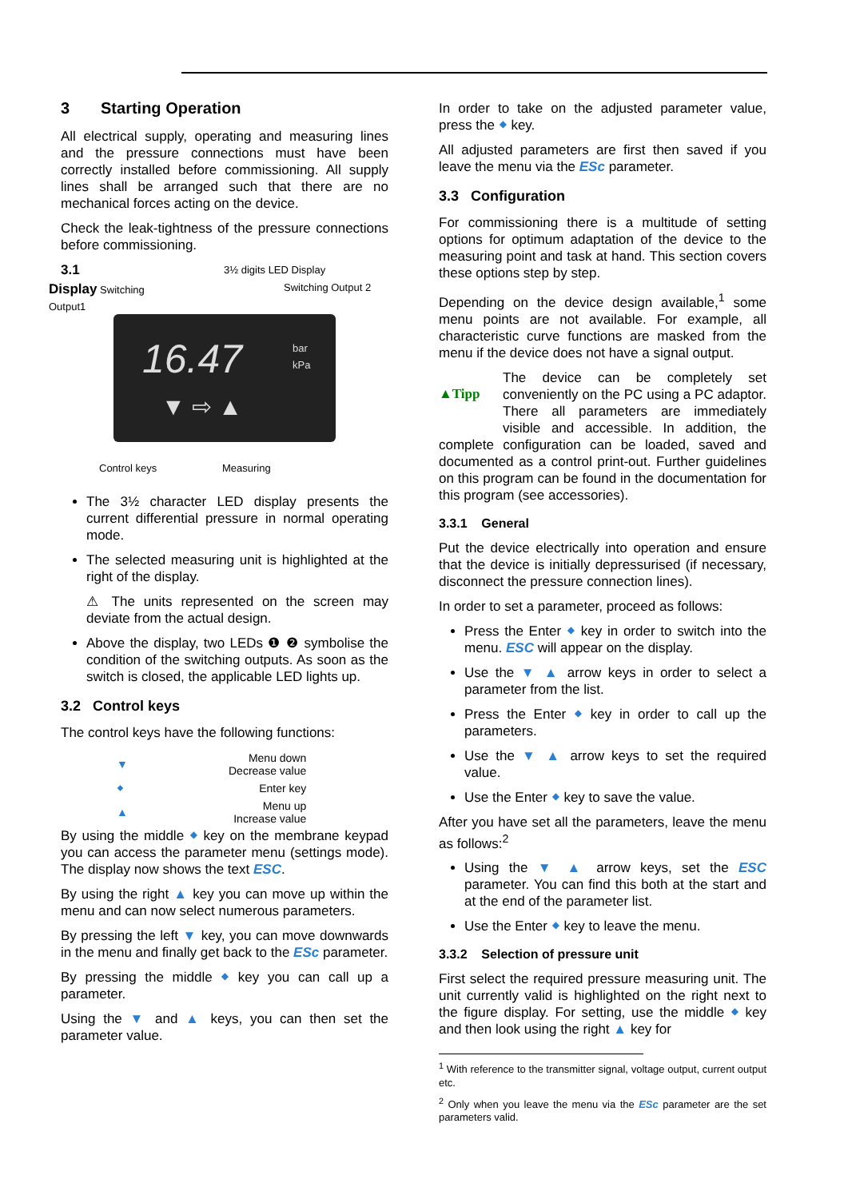3 Starting Operation
All electrical supply, operating and measuring lines and the pressure connections must have been correctly installed before commissioning. All supply lines shall be arranged such that there are no mechanical forces acting on the device.
Check the leak-tightness of the pressure connections before commissioning.
3.1
Display Switching
Output1
3½ digits LED Display
Switching Output 2
16.47
bar
kPa
▼ ⇨ ▲
Control keys Measuring
The 3½ character LED display presents the current differential pressure in normal operating mode.
The selected measuring unit is highlighted at the right of the display.
⚠ The units represented on the screen may deviate from the actual design.
Above the display, two LEDs ❶ ❷ symbolise the condition of the switching outputs. As soon as the switch is closed, the applicable LED lights up.
3.2 Control keys
The control keys have the following functions:
| ▼ | Menu down Decrease value |
| ⬥ | Enter key |
| ▲ | Menu up Increase value |
By using the middle ⬥ key on the membrane keypad you can access the parameter menu (settings mode). The display now shows the text ESC.
By using the right ▲ key you can move up within the menu and can now select numerous parameters.
By pressing the left ▼ key, you can move downwards in the menu and finally get back to the ESc parameter.
By pressing the middle ⬥ key you can call up a parameter.
Using the ▼ and ▲ keys, you can then set the parameter value.
In order to take on the adjusted parameter value, press the ⬥ key.
All adjusted parameters are first then saved if you leave the menu via the ESc parameter.
3.3 Configuration
For commissioning there is a multitude of setting options for optimum adaptation of the device to the measuring point and task at hand. This section covers these options step by step.
Depending on the device design available,<sup>1</sup> some menu points are not available. For example, all characteristic curve functions are masked from the menu if the device does not have a signal output.
▲Tipp The device can be completely set conveniently on the PC using a PC adaptor. There all parameters are immediately visible and accessible. In addition, the complete configuration can be loaded, saved and documented as a control print-out. Further guidelines on this program can be found in the documentation for this program (see accessories).
3.3.1 General
Put the device electrically into operation and ensure that the device is initially depressurised (if necessary, disconnect the pressure connection lines).
In order to set a parameter, proceed as follows:
Press the Enter ⬥ key in order to switch into the menu. ESC will appear on the display.
Use the ▼ ▲ arrow keys in order to select a parameter from the list.
Press the Enter ⬥ key in order to call up the parameters.
Use the ▼ ▲ arrow keys to set the required value.
Use the Enter ⬥ key to save the value.
After you have set all the parameters, leave the menu as follows:<sup>2</sup>
Using the ▼ ▲ arrow keys, set the ESC parameter. You can find this both at the start and at the end of the parameter list.
Use the Enter ⬥ key to leave the menu.
3.3.2 Selection of pressure unit
First select the required pressure measuring unit. The unit currently valid is highlighted on the right next to the figure display. For setting, use the middle ⬥ key and then look using the right ▲ key for
<sup>1</sup> With reference to the transmitter signal, voltage output, current output etc.
<sup>2</sup> Only when you leave the menu via the ESc parameter are the set parameters valid.